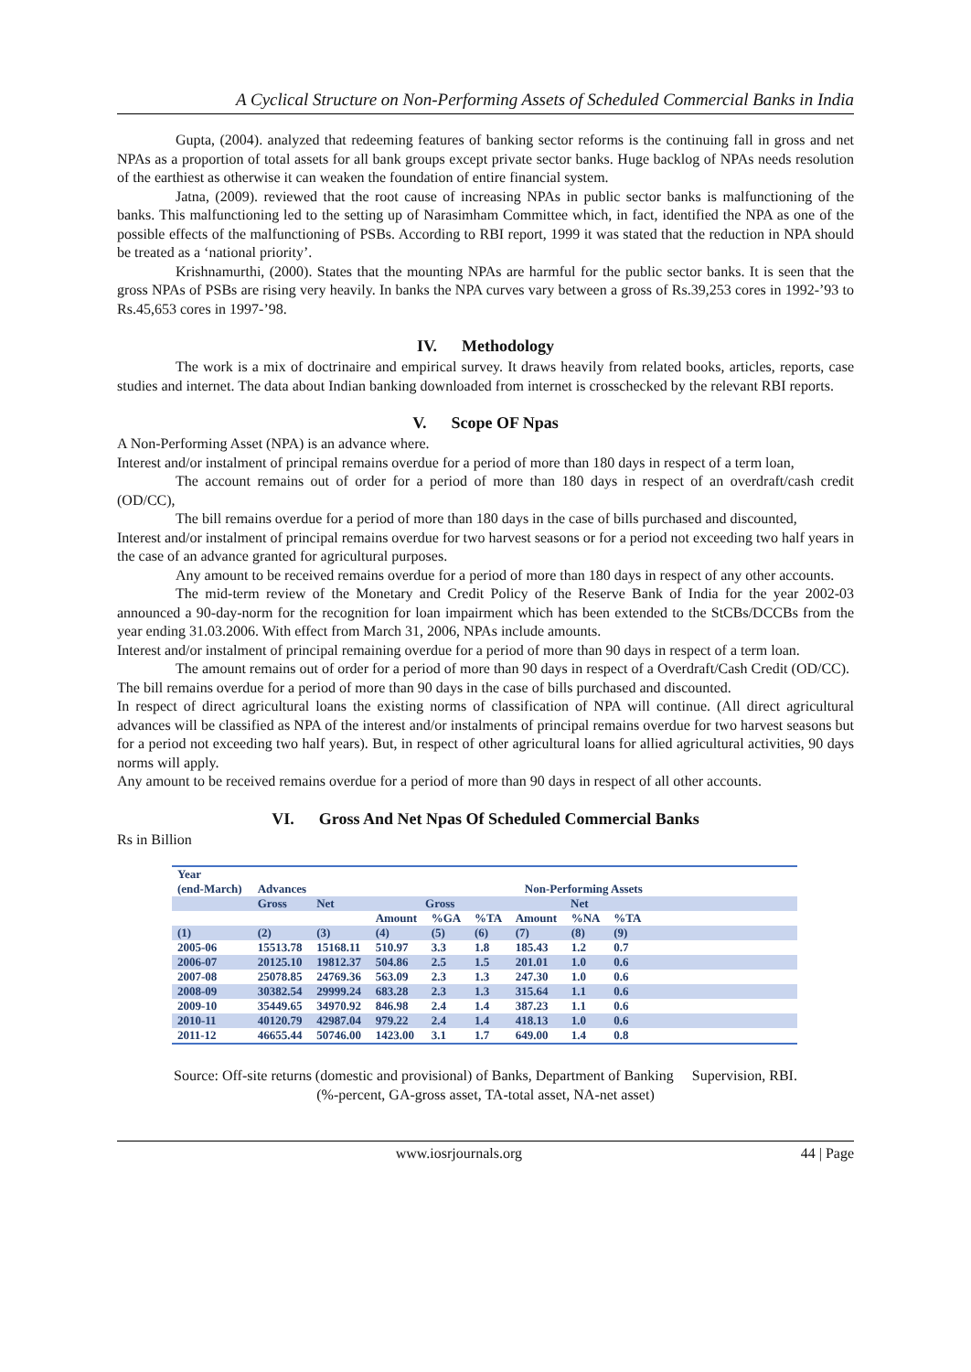A Cyclical Structure on Non-Performing Assets of Scheduled Commercial Banks in India
Gupta, (2004). analyzed that redeeming features of banking sector reforms is the continuing fall in gross and net NPAs as a proportion of total assets for all bank groups except private sector banks. Huge backlog of NPAs needs resolution of the earthiest as otherwise it can weaken the foundation of entire financial system.
Jatna, (2009). reviewed that the root cause of increasing NPAs in public sector banks is malfunctioning of the banks. This malfunctioning led to the setting up of Narasimham Committee which, in fact, identified the NPA as one of the possible effects of the malfunctioning of PSBs. According to RBI report, 1999 it was stated that the reduction in NPA should be treated as a ‘national priority’.
Krishnamurthi, (2000). States that the mounting NPAs are harmful for the public sector banks. It is seen that the gross NPAs of PSBs are rising very heavily. In banks the NPA curves vary between a gross of Rs.39,253 cores in 1992-’93 to Rs.45,653 cores in 1997-’98.
IV. Methodology
The work is a mix of doctrinaire and empirical survey. It draws heavily from related books, articles, reports, case studies and internet. The data about Indian banking downloaded from internet is crosschecked by the relevant RBI reports.
V. Scope OF Npas
A Non-Performing Asset (NPA) is an advance where.
Interest and/or instalment of principal remains overdue for a period of more than 180 days in respect of a term loan,
The account remains out of order for a period of more than 180 days in respect of an overdraft/cash credit (OD/CC),
The bill remains overdue for a period of more than 180 days in the case of bills purchased and discounted,
Interest and/or instalment of principal remains overdue for two harvest seasons or for a period not exceeding two half years in the case of an advance granted for agricultural purposes.
Any amount to be received remains overdue for a period of more than 180 days in respect of any other accounts.
The mid-term review of the Monetary and Credit Policy of the Reserve Bank of India for the year 2002-03 announced a 90-day-norm for the recognition for loan impairment which has been extended to the StCBs/DCCBs from the year ending 31.03.2006. With effect from March 31, 2006, NPAs include amounts.
Interest and/or instalment of principal remaining overdue for a period of more than 90 days in respect of a term loan.
The amount remains out of order for a period of more than 90 days in respect of a Overdraft/Cash Credit (OD/CC).
The bill remains overdue for a period of more than 90 days in the case of bills purchased and discounted.
In respect of direct agricultural loans the existing norms of classification of NPA will continue. (All direct agricultural advances will be classified as NPA of the interest and/or instalments of principal remains overdue for two harvest seasons but for a period not exceeding two half years). But, in respect of other agricultural loans for allied agricultural activities, 90 days norms will apply.
Any amount to be received remains overdue for a period of more than 90 days in respect of all other accounts.
VI. Gross And Net Npas Of Scheduled Commercial Banks
Rs in Billion
| Year | | | | | | | | | |
| --- | --- | --- | --- | --- | --- | --- | --- | --- | --- |
| (end-March) | Advances | | Non-Performing Assets | | | | | | |
| | Gross | Net | Gross | | | Net | | | |
| | | | Amount | %GA | %TA | Amount | %NA | %TA | |
| (1) | (2) | (3) | (4) | (5) | (6) | (7) | (8) | (9) | |
| 2005-06 | 15513.78 | 15168.11 | 510.97 | 3.3 | 1.8 | 185.43 | 1.2 | 0.7 | |
| 2006-07 | 20125.10 | 19812.37 | 504.86 | 2.5 | 1.5 | 201.01 | 1.0 | 0.6 | |
| 2007-08 | 25078.85 | 24769.36 | 563.09 | 2.3 | 1.3 | 247.30 | 1.0 | 0.6 | |
| 2008-09 | 30382.54 | 29999.24 | 683.28 | 2.3 | 1.3 | 315.64 | 1.1 | 0.6 | |
| 2009-10 | 35449.65 | 34970.92 | 846.98 | 2.4 | 1.4 | 387.23 | 1.1 | 0.6 | |
| 2010-11 | 40120.79 | 42987.04 | 979.22 | 2.4 | 1.4 | 418.13 | 1.0 | 0.6 | |
| 2011-12 | 46655.44 | 50746.00 | 1423.00 | 3.1 | 1.7 | 649.00 | 1.4 | 0.8 | |
Source: Off-site returns (domestic and provisional) of Banks, Department of Banking Supervision, RBI.
(%-percent, GA-gross asset, TA-total asset, NA-net asset)
www.iosrjournals.org 44 | Page